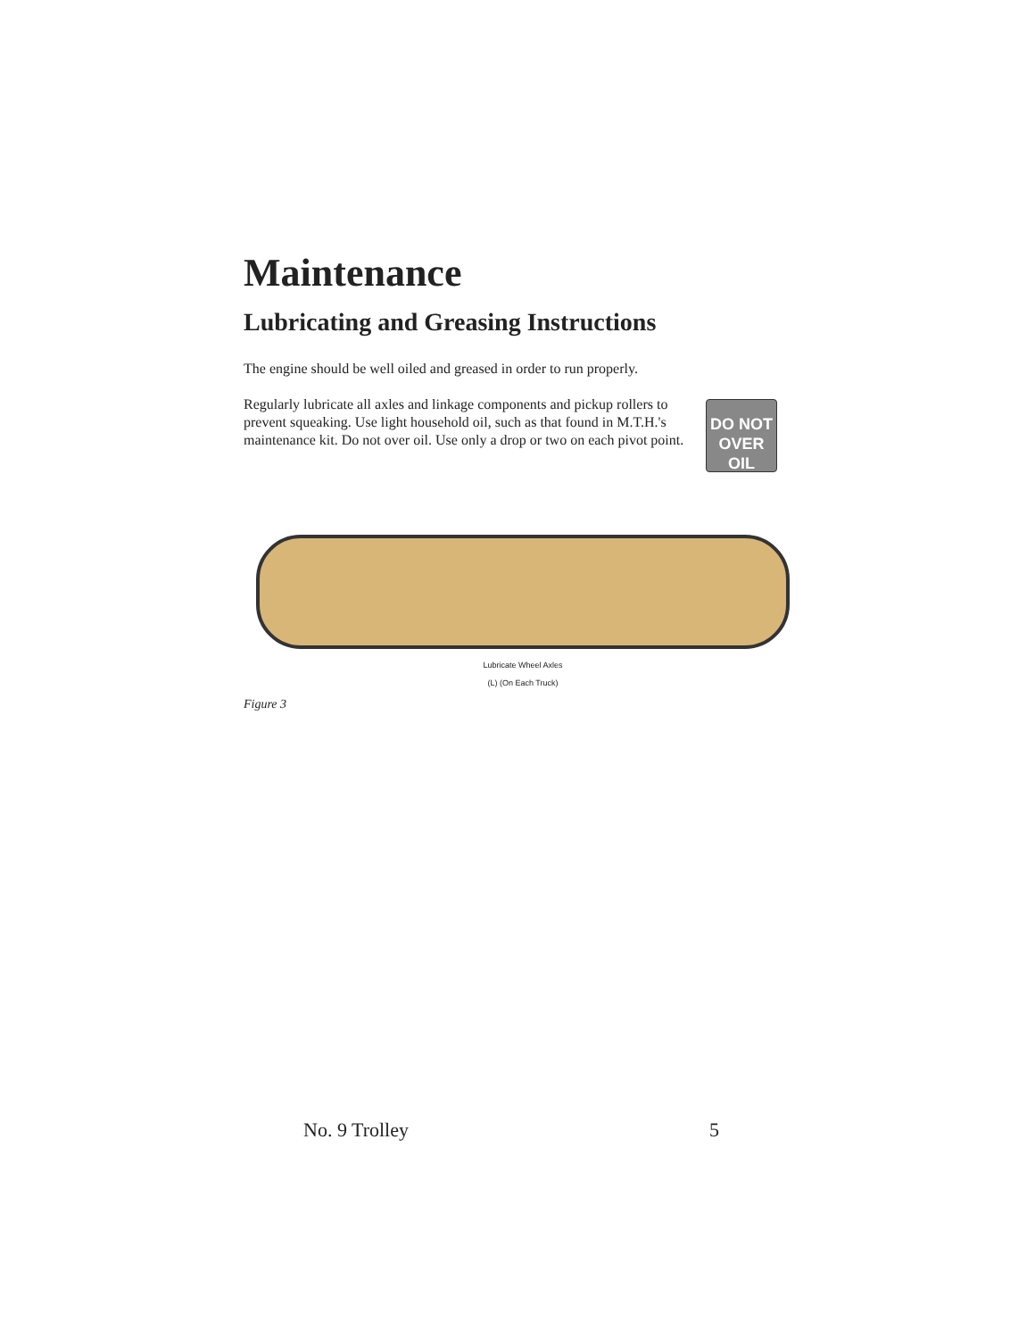Maintenance
Lubricating and Greasing Instructions
The engine should be well oiled and greased in order to run properly.
DO NOT
OVER OIL
Regularly lubricate all axles and linkage components and pickup rollers to prevent squeaking. Use light household oil, such as that found in M.T.H.'s maintenance kit. Do not over oil. Use only a drop or two on each pivot point.
Lubricate Wheel Axles
(L) (On Each Truck)
Figure 3
No. 9 Trolley 5